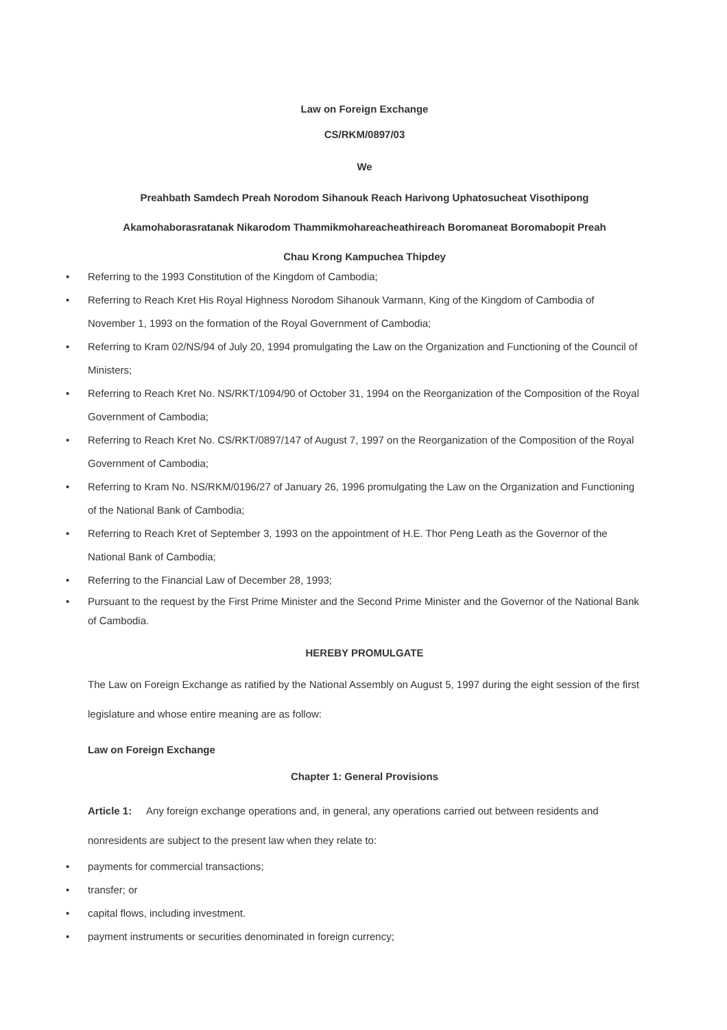Law on Foreign Exchange
CS/RKM/0897/03
We
Preahbath Samdech Preah Norodom Sihanouk Reach Harivong Uphatosucheat Visothipong
Akamohaborasratanak Nikarodom Thammikmohareacheathireach Boromaneat Boromabopit Preah
Chau Krong Kampuchea Thipdey
• Referring to the 1993 Constitution of the Kingdom of Cambodia;
• Referring to Reach Kret His Royal Highness Norodom Sihanouk Varmann, King of the Kingdom of Cambodia of November 1, 1993 on the formation of the Royal Government of Cambodia;
• Referring to Kram 02/NS/94 of July 20, 1994 promulgating the Law on the Organization and Functioning of the Council of Ministers;
• Referring to Reach Kret No. NS/RKT/1094/90 of October 31, 1994 on the Reorganization of the Composition of the Royal Government of Cambodia;
• Referring to Reach Kret No. CS/RKT/0897/147 of August 7, 1997 on the Reorganization of the Composition of the Royal Government of Cambodia;
• Referring to Kram No. NS/RKM/0196/27 of January 26, 1996 promulgating the Law on the Organization and Functioning of the National Bank of Cambodia;
• Referring to Reach Kret of September 3, 1993 on the appointment of H.E. Thor Peng Leath as the Governor of the National Bank of Cambodia;
• Referring to the Financial Law of December 28, 1993;
• Pursuant to the request by the First Prime Minister and the Second Prime Minister and the Governor of the National Bank of Cambodia.
HEREBY PROMULGATE
The Law on Foreign Exchange as ratified by the National Assembly on August 5, 1997 during the eight session of the first legislature and whose entire meaning are as follow:
Law on Foreign Exchange
Chapter 1: General Provisions
Article 1: Any foreign exchange operations and, in general, any operations carried out between residents and nonresidents are subject to the present law when they relate to:
• payments for commercial transactions;
• transfer; or
• capital flows, including investment.
• payment instruments or securities denominated in foreign currency;